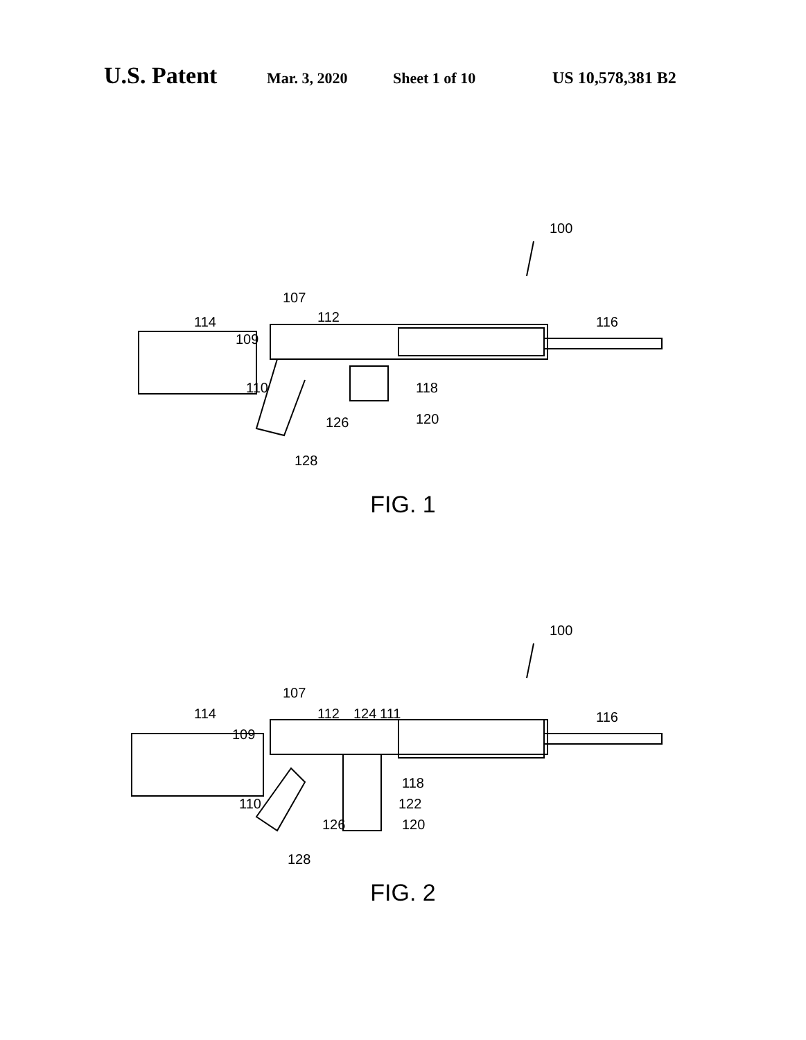U.S. Patent Mar. 3, 2020 Sheet 1 of 10 US 10,578,381 B2
100
107
112 114
109
116
110 118
126 120
128
FIG. 1
100
107
112 124 111 114
109
116
118
110 122
126 120
128
FIG. 2